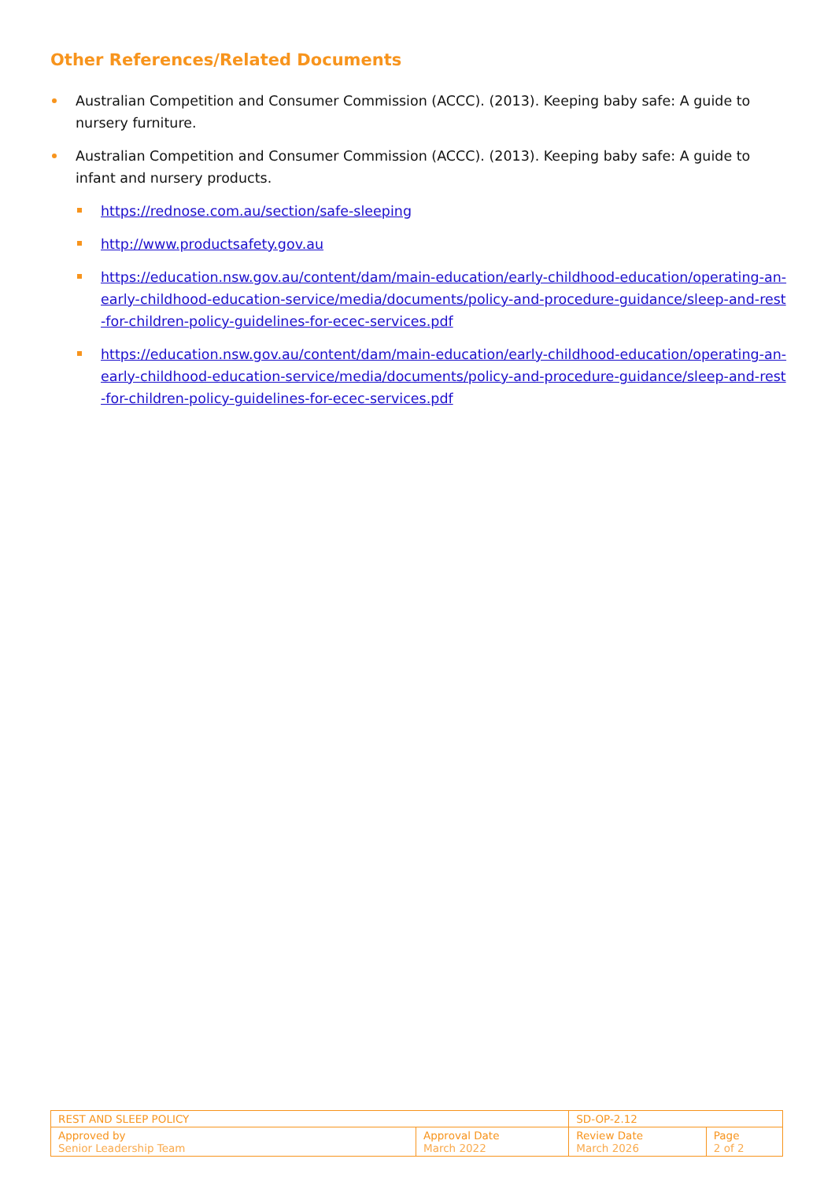Other References/Related Documents
Australian Competition and Consumer Commission (ACCC). (2013). Keeping baby safe: A guide to nursery furniture.
Australian Competition and Consumer Commission (ACCC). (2013). Keeping baby safe: A guide to infant and nursery products.
https://rednose.com.au/section/safe-sleeping
http://www.productsafety.gov.au
https://education.nsw.gov.au/content/dam/main-education/early-childhood-education/operating-an-early-childhood-education-service/media/documents/policy-and-procedure-guidance/sleep-and-rest-for-children-policy-guidelines-for-ecec-services.pdf
https://education.nsw.gov.au/content/dam/main-education/early-childhood-education/operating-an-early-childhood-education-service/media/documents/policy-and-procedure-guidance/sleep-and-rest-for-children-policy-guidelines-for-ecec-services.pdf
| REST AND SLEEP POLICY | | SD-OP-2.12 | |
| Approved by Senior Leadership Team | Approval Date March 2022 | Review Date March 2026 | Page 2 of 2 |